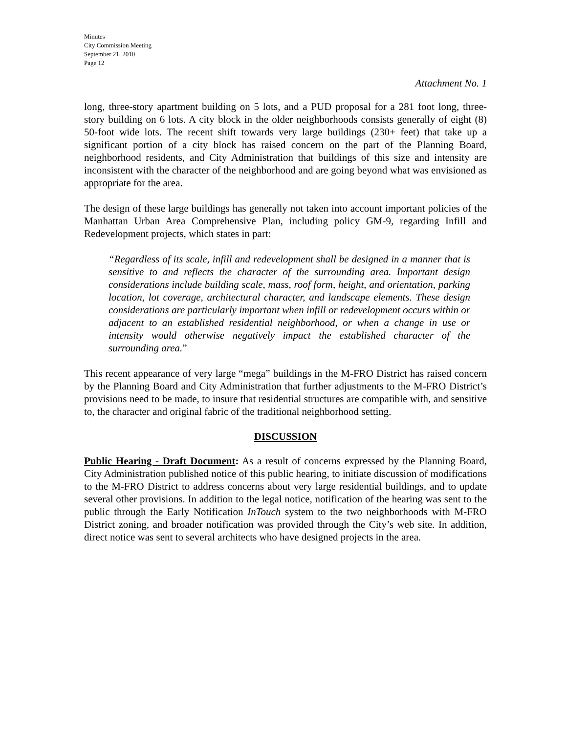Minutes
City Commission Meeting
September 21, 2010
Page 12
Attachment No. 1
long, three-story apartment building on 5 lots, and a PUD proposal for a 281 foot long, three-story building on 6 lots. A city block in the older neighborhoods consists generally of eight (8) 50-foot wide lots. The recent shift towards very large buildings (230+ feet) that take up a significant portion of a city block has raised concern on the part of the Planning Board, neighborhood residents, and City Administration that buildings of this size and intensity are inconsistent with the character of the neighborhood and are going beyond what was envisioned as appropriate for the area.
The design of these large buildings has generally not taken into account important policies of the Manhattan Urban Area Comprehensive Plan, including policy GM-9, regarding Infill and Redevelopment projects, which states in part:
“Regardless of its scale, infill and redevelopment shall be designed in a manner that is sensitive to and reflects the character of the surrounding area. Important design considerations include building scale, mass, roof form, height, and orientation, parking location, lot coverage, architectural character, and landscape elements. These design considerations are particularly important when infill or redevelopment occurs within or adjacent to an established residential neighborhood, or when a change in use or intensity would otherwise negatively impact the established character of the surrounding area.”
This recent appearance of very large “mega” buildings in the M-FRO District has raised concern by the Planning Board and City Administration that further adjustments to the M-FRO District’s provisions need to be made, to insure that residential structures are compatible with, and sensitive to, the character and original fabric of the traditional neighborhood setting.
DISCUSSION
Public Hearing - Draft Document: As a result of concerns expressed by the Planning Board, City Administration published notice of this public hearing, to initiate discussion of modifications to the M-FRO District to address concerns about very large residential buildings, and to update several other provisions. In addition to the legal notice, notification of the hearing was sent to the public through the Early Notification InTouch system to the two neighborhoods with M-FRO District zoning, and broader notification was provided through the City’s web site. In addition, direct notice was sent to several architects who have designed projects in the area.